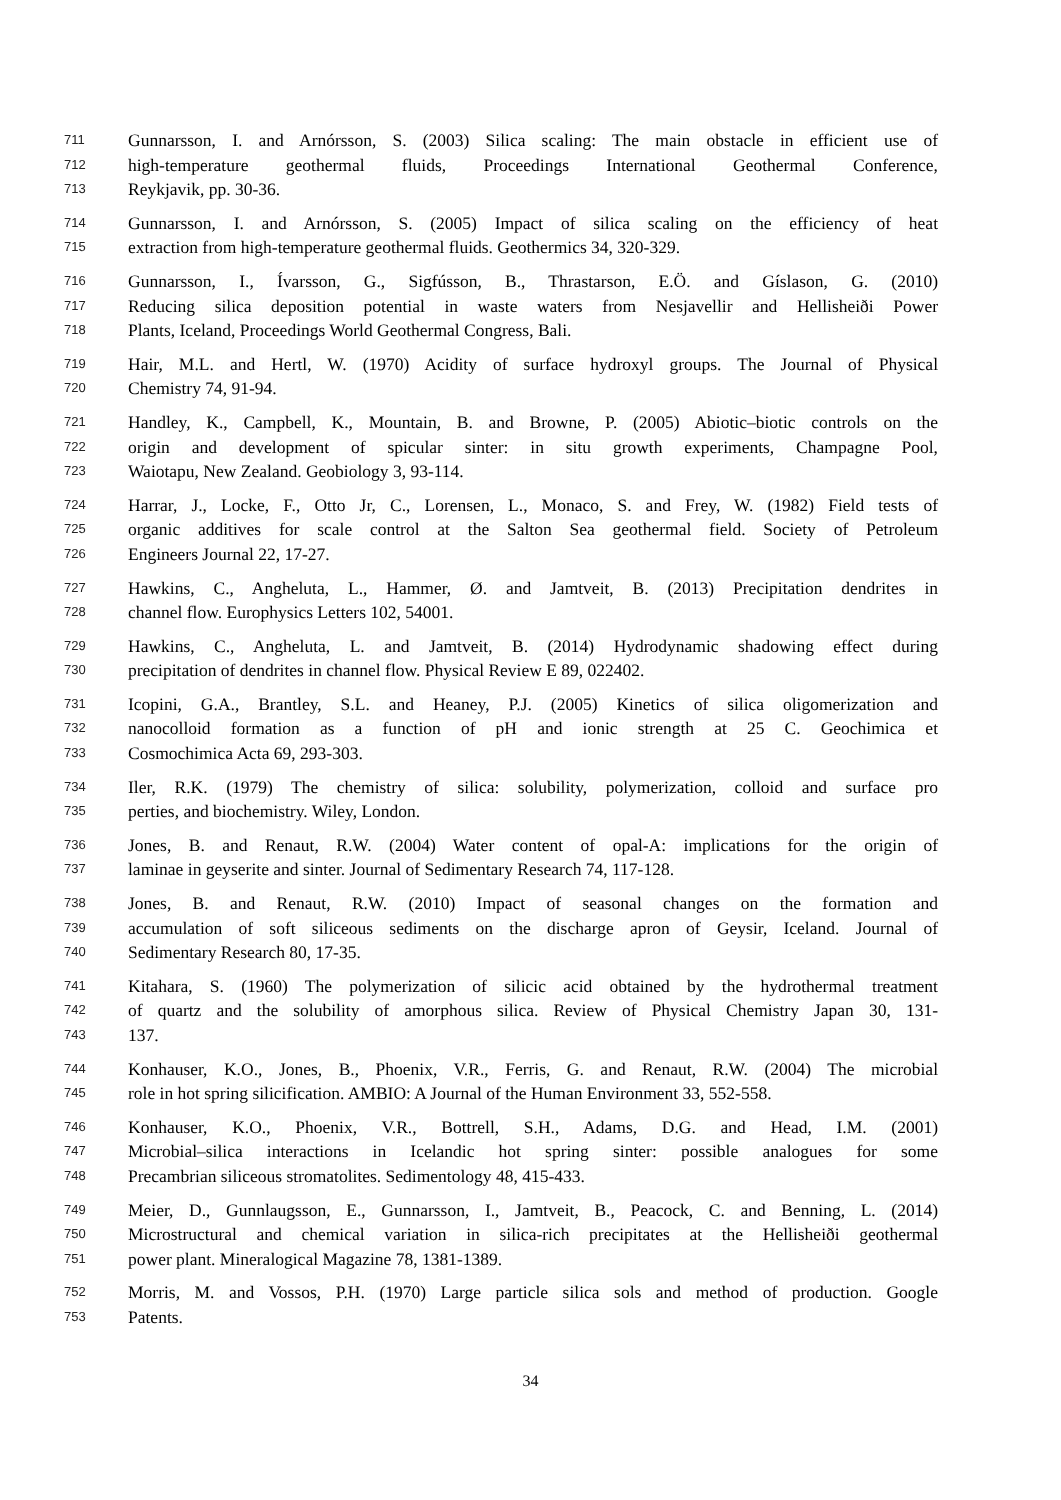711 Gunnarsson, I. and Arnórsson, S. (2003) Silica scaling: The main obstacle in efficient use of
712 high-temperature geothermal fluids, Proceedings International Geothermal Conference,
713 Reykjavik, pp. 30-36.
714 Gunnarsson, I. and Arnórsson, S. (2005) Impact of silica scaling on the efficiency of heat
715 extraction from high-temperature geothermal fluids. Geothermics 34, 320-329.
716 Gunnarsson, I., Ívarsson, G., Sigfússon, B., Thrastarson, E.Ö. and Gíslason, G. (2010)
717 Reducing silica deposition potential in waste waters from Nesjavellir and Hellisheiði Power
718 Plants, Iceland, Proceedings World Geothermal Congress, Bali.
719 Hair, M.L. and Hertl, W. (1970) Acidity of surface hydroxyl groups. The Journal of Physical
720 Chemistry 74, 91-94.
721 Handley, K., Campbell, K., Mountain, B. and Browne, P. (2005) Abiotic–biotic controls on the
722 origin and development of spicular sinter: in situ growth experiments, Champagne Pool,
723 Waiotapu, New Zealand. Geobiology 3, 93-114.
724 Harrar, J., Locke, F., Otto Jr, C., Lorensen, L., Monaco, S. and Frey, W. (1982) Field tests of
725 organic additives for scale control at the Salton Sea geothermal field. Society of Petroleum
726 Engineers Journal 22, 17-27.
727 Hawkins, C., Angheluta, L., Hammer, Ø. and Jamtveit, B. (2013) Precipitation dendrites in
728 channel flow. Europhysics Letters 102, 54001.
729 Hawkins, C., Angheluta, L. and Jamtveit, B. (2014) Hydrodynamic shadowing effect during
730 precipitation of dendrites in channel flow. Physical Review E 89, 022402.
731 Icopini, G.A., Brantley, S.L. and Heaney, P.J. (2005) Kinetics of silica oligomerization and
732 nanocolloid formation as a function of pH and ionic strength at 25 C. Geochimica et
733 Cosmochimica Acta 69, 293-303.
734 Iler, R.K. (1979) The chemistry of silica: solubility, polymerization, colloid and surface pro
735 perties, and biochemistry. Wiley, London.
736 Jones, B. and Renaut, R.W. (2004) Water content of opal-A: implications for the origin of
737 laminae in geyserite and sinter. Journal of Sedimentary Research 74, 117-128.
738 Jones, B. and Renaut, R.W. (2010) Impact of seasonal changes on the formation and
739 accumulation of soft siliceous sediments on the discharge apron of Geysir, Iceland. Journal of
740 Sedimentary Research 80, 17-35.
741 Kitahara, S. (1960) The polymerization of silicic acid obtained by the hydrothermal treatment
742 of quartz and the solubility of amorphous silica. Review of Physical Chemistry Japan 30, 131-
743 137.
744 Konhauser, K.O., Jones, B., Phoenix, V.R., Ferris, G. and Renaut, R.W. (2004) The microbial
745 role in hot spring silicification. AMBIO: A Journal of the Human Environment 33, 552-558.
746 Konhauser, K.O., Phoenix, V.R., Bottrell, S.H., Adams, D.G. and Head, I.M. (2001)
747 Microbial–silica interactions in Icelandic hot spring sinter: possible analogues for some
748 Precambrian siliceous stromatolites. Sedimentology 48, 415-433.
749 Meier, D., Gunnlaugsson, E., Gunnarsson, I., Jamtveit, B., Peacock, C. and Benning, L. (2014)
750 Microstructural and chemical variation in silica-rich precipitates at the Hellisheiði geothermal
751 power plant. Mineralogical Magazine 78, 1381-1389.
752 Morris, M. and Vossos, P.H. (1970) Large particle silica sols and method of production. Google
753 Patents.
34